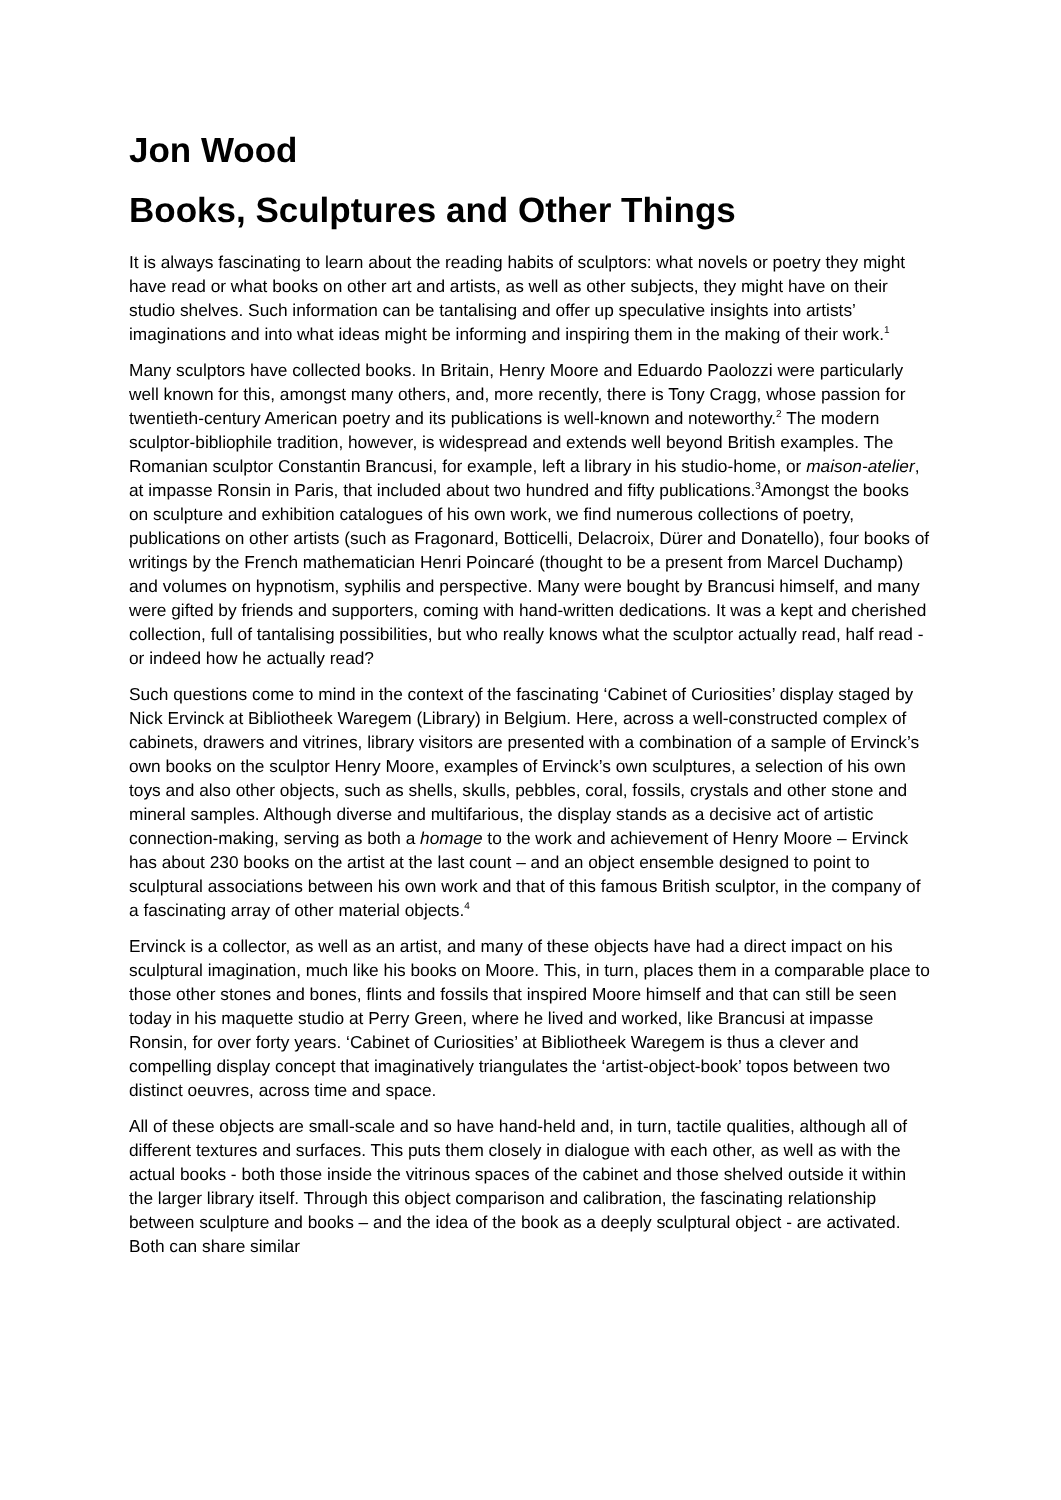Jon Wood
Books, Sculptures and Other Things
It is always fascinating to learn about the reading habits of sculptors: what novels or poetry they might have read or what books on other art and artists, as well as other subjects, they might have on their studio shelves. Such information can be tantalising and offer up speculative insights into artists’ imaginations and into what ideas might be informing and inspiring them in the making of their work.<sup>1</sup>
Many sculptors have collected books. In Britain, Henry Moore and Eduardo Paolozzi were particularly well known for this, amongst many others, and, more recently, there is Tony Cragg, whose passion for twentieth-century American poetry and its publications is well-known and noteworthy.<sup>2</sup> The modern sculptor-bibliophile tradition, however, is widespread and extends well beyond British examples. The Romanian sculptor Constantin Brancusi, for example, left a library in his studio-home, or maison-atelier, at impasse Ronsin in Paris, that included about two hundred and fifty publications.<sup>3</sup>Amongst the books on sculpture and exhibition catalogues of his own work, we find numerous collections of poetry, publications on other artists (such as Fragonard, Botticelli, Delacroix, Dürer and Donatello), four books of writings by the French mathematician Henri Poincaré (thought to be a present from Marcel Duchamp) and volumes on hypnotism, syphilis and perspective. Many were bought by Brancusi himself, and many were gifted by friends and supporters, coming with hand-written dedications. It was a kept and cherished collection, full of tantalising possibilities, but who really knows what the sculptor actually read, half read - or indeed how he actually read?
Such questions come to mind in the context of the fascinating ‘Cabinet of Curiosities’ display staged by Nick Ervinck at Bibliotheek Waregem (Library) in Belgium. Here, across a well-constructed complex of cabinets, drawers and vitrines, library visitors are presented with a combination of a sample of Ervinck’s own books on the sculptor Henry Moore, examples of Ervinck’s own sculptures, a selection of his own toys and also other objects, such as shells, skulls, pebbles, coral, fossils, crystals and other stone and mineral samples. Although diverse and multifarious, the display stands as a decisive act of artistic connection-making, serving as both a homage to the work and achievement of Henry Moore – Ervinck has about 230 books on the artist at the last count – and an object ensemble designed to point to sculptural associations between his own work and that of this famous British sculptor, in the company of a fascinating array of other material objects.<sup>4</sup>
Ervinck is a collector, as well as an artist, and many of these objects have had a direct impact on his sculptural imagination, much like his books on Moore. This, in turn, places them in a comparable place to those other stones and bones, flints and fossils that inspired Moore himself and that can still be seen today in his maquette studio at Perry Green, where he lived and worked, like Brancusi at impasse Ronsin, for over forty years. ‘Cabinet of Curiosities’ at Bibliotheek Waregem is thus a clever and compelling display concept that imaginatively triangulates the ‘artist-object-book’ topos between two distinct oeuvres, across time and space.
All of these objects are small-scale and so have hand-held and, in turn, tactile qualities, although all of different textures and surfaces. This puts them closely in dialogue with each other, as well as with the actual books - both those inside the vitrinous spaces of the cabinet and those shelved outside it within the larger library itself. Through this object comparison and calibration, the fascinating relationship between sculpture and books – and the idea of the book as a deeply sculptural object - are activated. Both can share similar